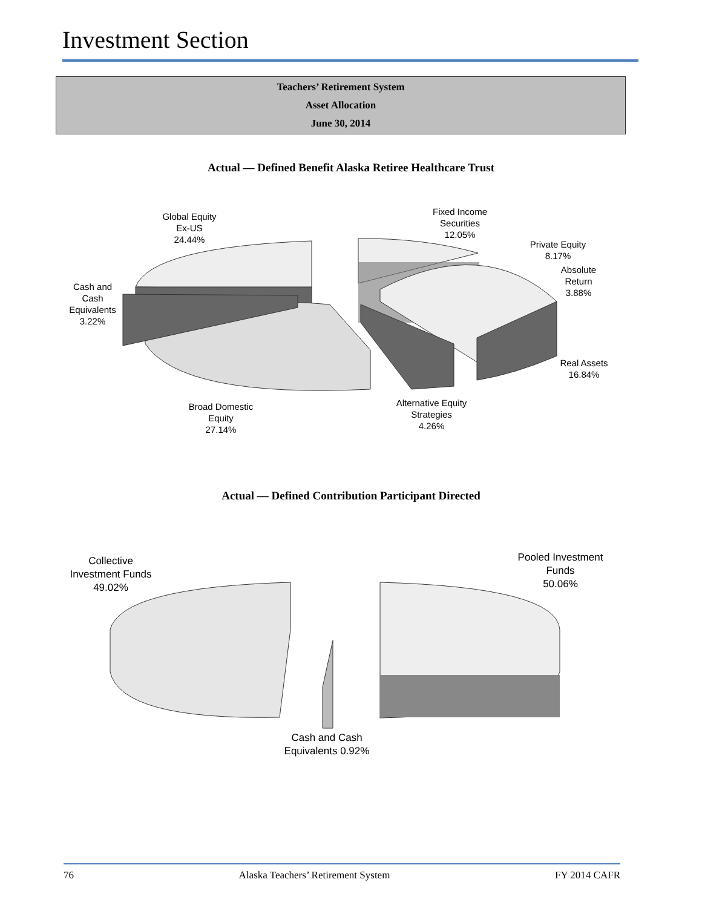Investment Section
Teachers’ Retirement System
Asset Allocation
June 30, 2014
Actual — Defined Benefit Alaska Retiree Healthcare Trust
Global Equity
Ex-US
24.44%
Fixed Income
Securities
12.05%
Private Equity
8.17%
Absolute
Return
3.88%
Cash and
Cash
Equivalents
3.22%
Real Assets
16.84%
Alternative Equity
Strategies
4.26%
Broad Domestic
Equity
27.14%
Actual — Defined Contribution Participant Directed
Collective
Investment Funds
49.02%
Pooled Investment
Funds
50.06%
Cash and Cash
Equivalents 0.92%
76 Alaska Teachers’ Retirement System FY 2014 CAFR